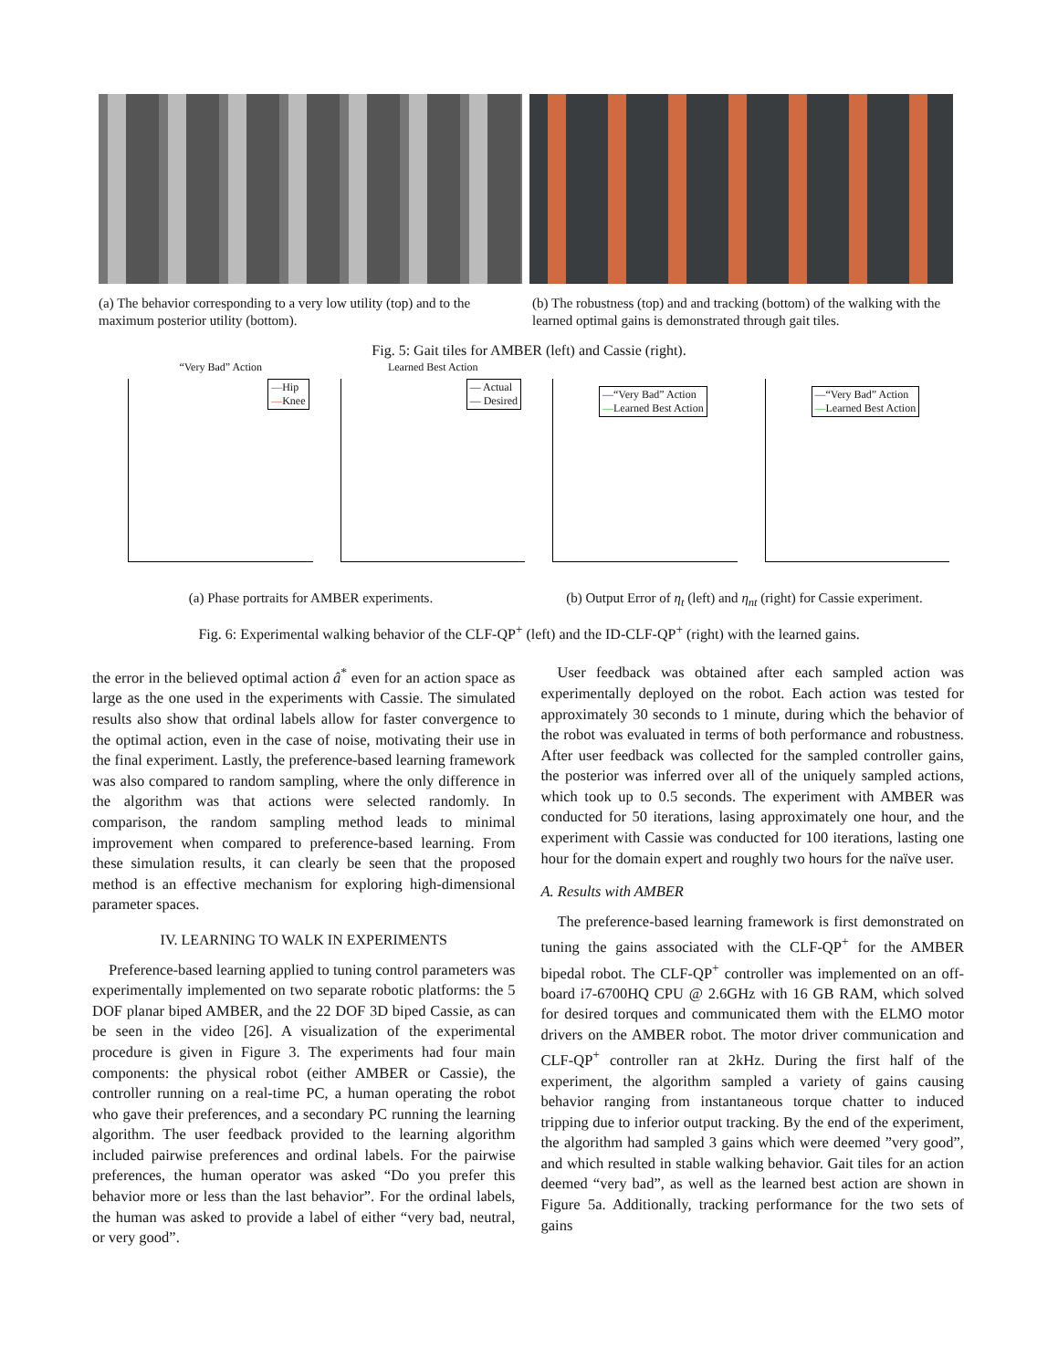(a) The behavior corresponding to a very low utility (top) and to the maximum posterior utility (bottom).
(b) The robustness (top) and and tracking (bottom) of the walking with the learned optimal gains is demonstrated through gait tiles.
Fig. 5: Gait tiles for AMBER (left) and Cassie (right).
“Very Bad” Action
—Hip
—Knee
Learned Best Action
— Actual
— Desired
—“Very Bad” Action
—Learned Best Action
—“Very Bad” Action
—Learned Best Action
(a) Phase portraits for AMBER experiments.
(b) Output Error of η<sub>t</sub> (left) and η<sub>nt</sub> (right) for Cassie experiment.
Fig. 6: Experimental walking behavior of the CLF-QP<sup>+</sup> (left) and the ID-CLF-QP<sup>+</sup> (right) with the learned gains.
the error in the believed optimal action â<sup>*</sup> even for an action space as large as the one used in the experiments with Cassie. The simulated results also show that ordinal labels allow for faster convergence to the optimal action, even in the case of noise, motivating their use in the final experiment. Lastly, the preference-based learning framework was also compared to random sampling, where the only difference in the algorithm was that actions were selected randomly. In comparison, the random sampling method leads to minimal improvement when compared to preference-based learning. From these simulation results, it can clearly be seen that the proposed method is an effective mechanism for exploring high-dimensional parameter spaces.
IV. LEARNING TO WALK IN EXPERIMENTS
Preference-based learning applied to tuning control parameters was experimentally implemented on two separate robotic platforms: the 5 DOF planar biped AMBER, and the 22 DOF 3D biped Cassie, as can be seen in the video [26]. A visualization of the experimental procedure is given in Figure 3. The experiments had four main components: the physical robot (either AMBER or Cassie), the controller running on a real-time PC, a human operating the robot who gave their preferences, and a secondary PC running the learning algorithm. The user feedback provided to the learning algorithm included pairwise preferences and ordinal labels. For the pairwise preferences, the human operator was asked “Do you prefer this behavior more or less than the last behavior”. For the ordinal labels, the human was asked to provide a label of either “very bad, neutral, or very good”.
User feedback was obtained after each sampled action was experimentally deployed on the robot. Each action was tested for approximately 30 seconds to 1 minute, during which the behavior of the robot was evaluated in terms of both performance and robustness. After user feedback was collected for the sampled controller gains, the posterior was inferred over all of the uniquely sampled actions, which took up to 0.5 seconds. The experiment with AMBER was conducted for 50 iterations, lasing approximately one hour, and the experiment with Cassie was conducted for 100 iterations, lasting one hour for the domain expert and roughly two hours for the naïve user.
A. Results with AMBER
The preference-based learning framework is first demonstrated on tuning the gains associated with the CLF-QP<sup>+</sup> for the AMBER bipedal robot. The CLF-QP<sup>+</sup> controller was implemented on an off-board i7-6700HQ CPU @ 2.6GHz with 16 GB RAM, which solved for desired torques and communicated them with the ELMO motor drivers on the AMBER robot. The motor driver communication and CLF-QP<sup>+</sup> controller ran at 2kHz. During the first half of the experiment, the algorithm sampled a variety of gains causing behavior ranging from instantaneous torque chatter to induced tripping due to inferior output tracking. By the end of the experiment, the algorithm had sampled 3 gains which were deemed ”very good”, and which resulted in stable walking behavior. Gait tiles for an action deemed “very bad”, as well as the learned best action are shown in Figure 5a. Additionally, tracking performance for the two sets of gains